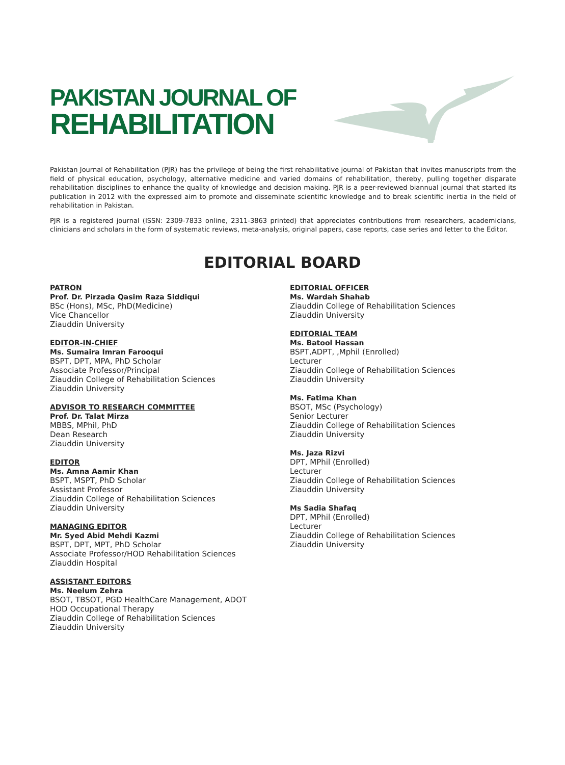PAKISTAN JOURNAL OF
REHABILITATION
Pakistan Journal of Rehabilitation (PJR) has the privilege of being the first rehabilitative journal of Pakistan that invites manuscripts from the field of physical education, psychology, alternative medicine and varied domains of rehabilitation, thereby, pulling together disparate rehabilitation disciplines to enhance the quality of knowledge and decision making. PJR is a peer-reviewed biannual journal that started its publication in 2012 with the expressed aim to promote and disseminate scientific knowledge and to break scientific inertia in the field of rehabilitation in Pakistan.
PJR is a registered journal (ISSN: 2309-7833 online, 2311-3863 printed) that appreciates contributions from researchers, academicians, clinicians and scholars in the form of systematic reviews, meta-analysis, original papers, case reports, case series and letter to the Editor.
EDITORIAL BOARD
PATRON
Prof. Dr. Pirzada Qasim Raza Siddiqui
BSc (Hons), MSc, PhD(Medicine)
Vice Chancellor
Ziauddin University
EDITOR-IN-CHIEF
Ms. Sumaira Imran Farooqui
BSPT, DPT, MPA, PhD Scholar
Associate Professor/Principal
Ziauddin College of Rehabilitation Sciences
Ziauddin University
ADVISOR TO RESEARCH COMMITTEE
Prof. Dr. Talat Mirza
MBBS, MPhil, PhD
Dean Research
Ziauddin University
EDITOR
Ms. Amna Aamir Khan
BSPT, MSPT, PhD Scholar
Assistant Professor
Ziauddin College of Rehabilitation Sciences
Ziauddin University
MANAGING EDITOR
Mr. Syed Abid Mehdi Kazmi
BSPT, DPT, MPT, PhD Scholar
Associate Professor/HOD Rehabilitation Sciences
Ziauddin Hospital
ASSISTANT EDITORS
Ms. Neelum Zehra
BSOT, TBSOT, PGD HealthCare Management, ADOT
HOD Occupational Therapy
Ziauddin College of Rehabilitation Sciences
Ziauddin University
EDITORIAL OFFICER
Ms. Wardah Shahab
Ziauddin College of Rehabilitation Sciences
Ziauddin University
EDITORIAL TEAM
Ms. Batool Hassan
BSPT,ADPT, ,Mphil (Enrolled)
Lecturer
Ziauddin College of Rehabilitation Sciences
Ziauddin University
Ms. Fatima Khan
BSOT, MSc (Psychology)
Senior Lecturer
Ziauddin College of Rehabilitation Sciences
Ziauddin University
Ms. Jaza Rizvi
DPT, MPhil (Enrolled)
Lecturer
Ziauddin College of Rehabilitation Sciences
Ziauddin University
Ms Sadia Shafaq
DPT, MPhil (Enrolled)
Lecturer
Ziauddin College of Rehabilitation Sciences
Ziauddin University